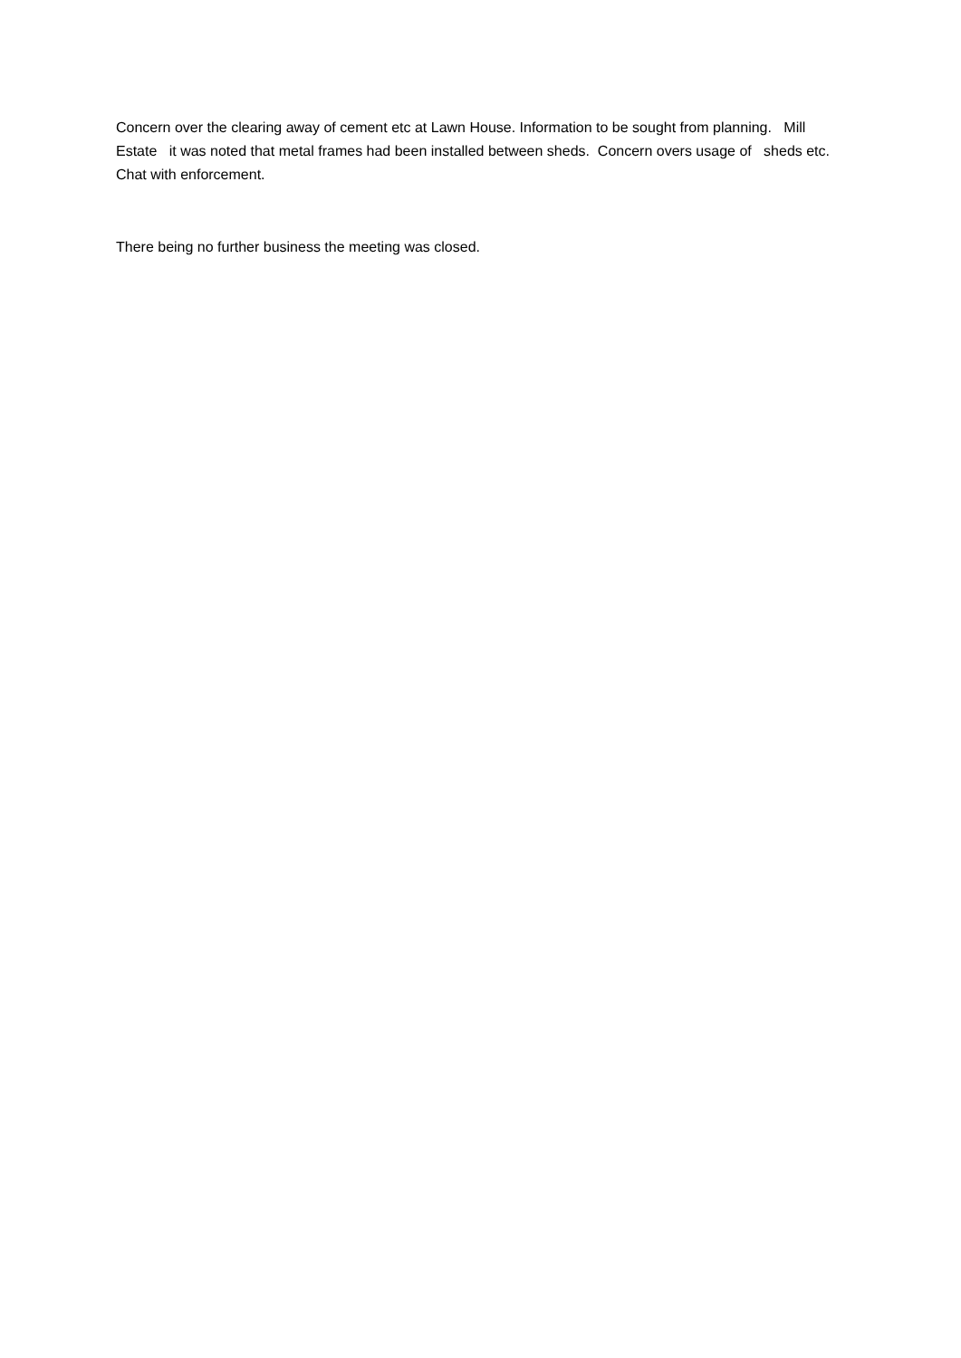Concern over the clearing away of cement etc at Lawn House. Information to be sought from planning. Mill Estate it was noted that metal frames had been installed between sheds. Concern overs usage of sheds etc. Chat with enforcement.
There being no further business the meeting was closed.